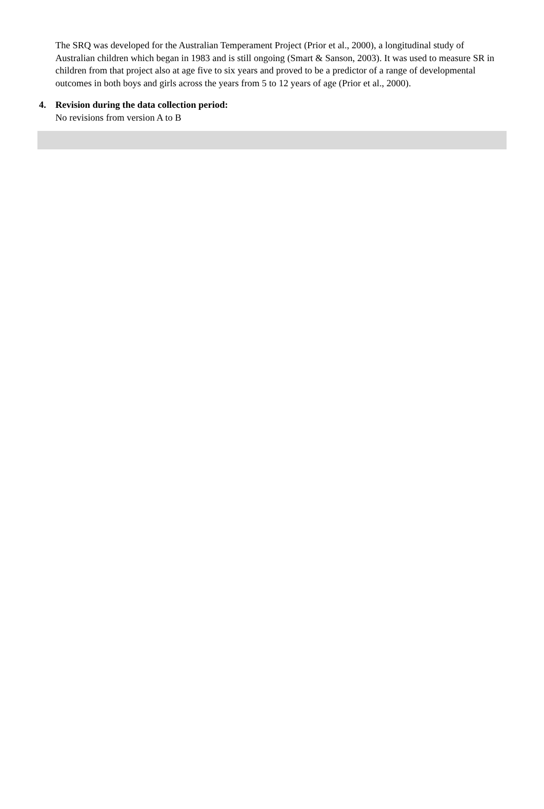The SRQ was developed for the Australian Temperament Project (Prior et al., 2000), a longitudinal study of Australian children which began in 1983 and is still ongoing (Smart & Sanson, 2003). It was used to measure SR in children from that project also at age five to six years and proved to be a predictor of a range of developmental outcomes in both boys and girls across the years from 5 to 12 years of age (Prior et al., 2000).
4. Revision during the data collection period:
No revisions from version A to B